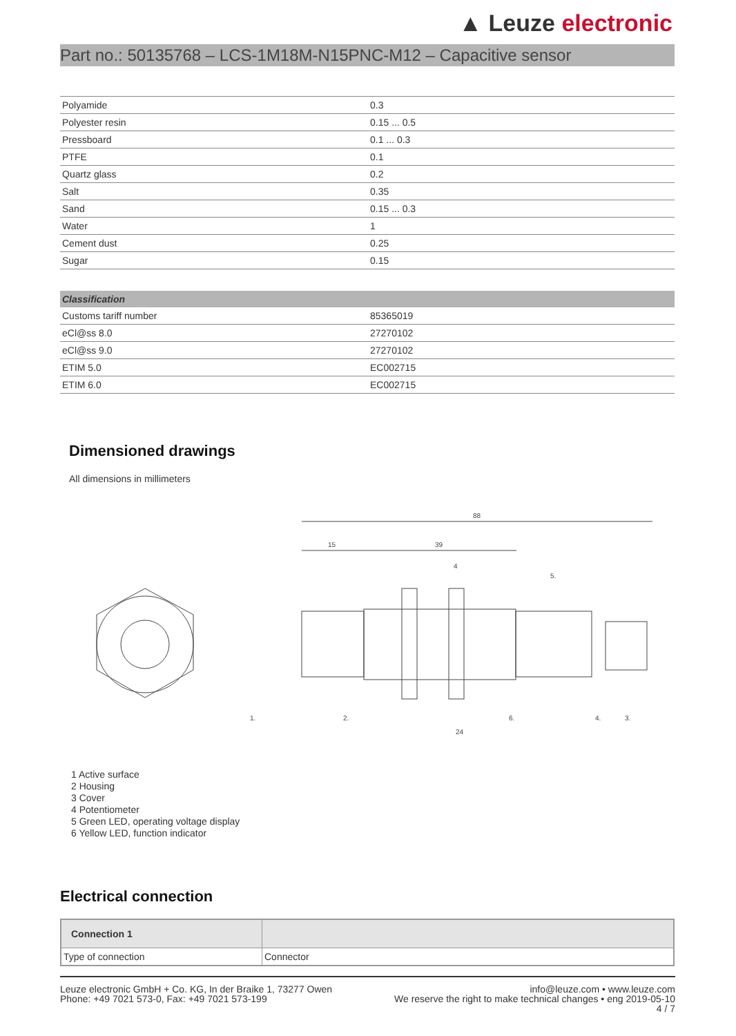▲ Leuze electronic
Part no.: 50135768 – LCS-1M18M-N15PNC-M12 – Capacitive sensor
| Polyamide | 0.3 |
| Polyester resin | 0.15 ... 0.5 |
| Pressboard | 0.1 ... 0.3 |
| PTFE | 0.1 |
| Quartz glass | 0.2 |
| Salt | 0.35 |
| Sand | 0.15 ... 0.3 |
| Water | 1 |
| Cement dust | 0.25 |
| Sugar | 0.15 |
| Classification | |
| --- | --- |
| Customs tariff number | 85365019 |
| eCl@ss 8.0 | 27270102 |
| eCl@ss 9.0 | 27270102 |
| ETIM 5.0 | EC002715 |
| ETIM 6.0 | EC002715 |
Dimensioned drawings
All dimensions in millimeters
88
15
39
4
5.
1.
2.
6.
4.
3.
24
1 Active surface
2 Housing
3 Cover
4 Potentiometer
5 Green LED, operating voltage display
6 Yellow LED, function indicator
Electrical connection
| Connection 1 | |
| --- | --- |
| Type of connection | Connector |
Leuze electronic GmbH + Co. KG, In der Braike 1, 73277 Owen
Phone: +49 7021 573-0, Fax: +49 7021 573-199
info@leuze.com • www.leuze.com
We reserve the right to make technical changes • eng 2019-05-10
4 / 7